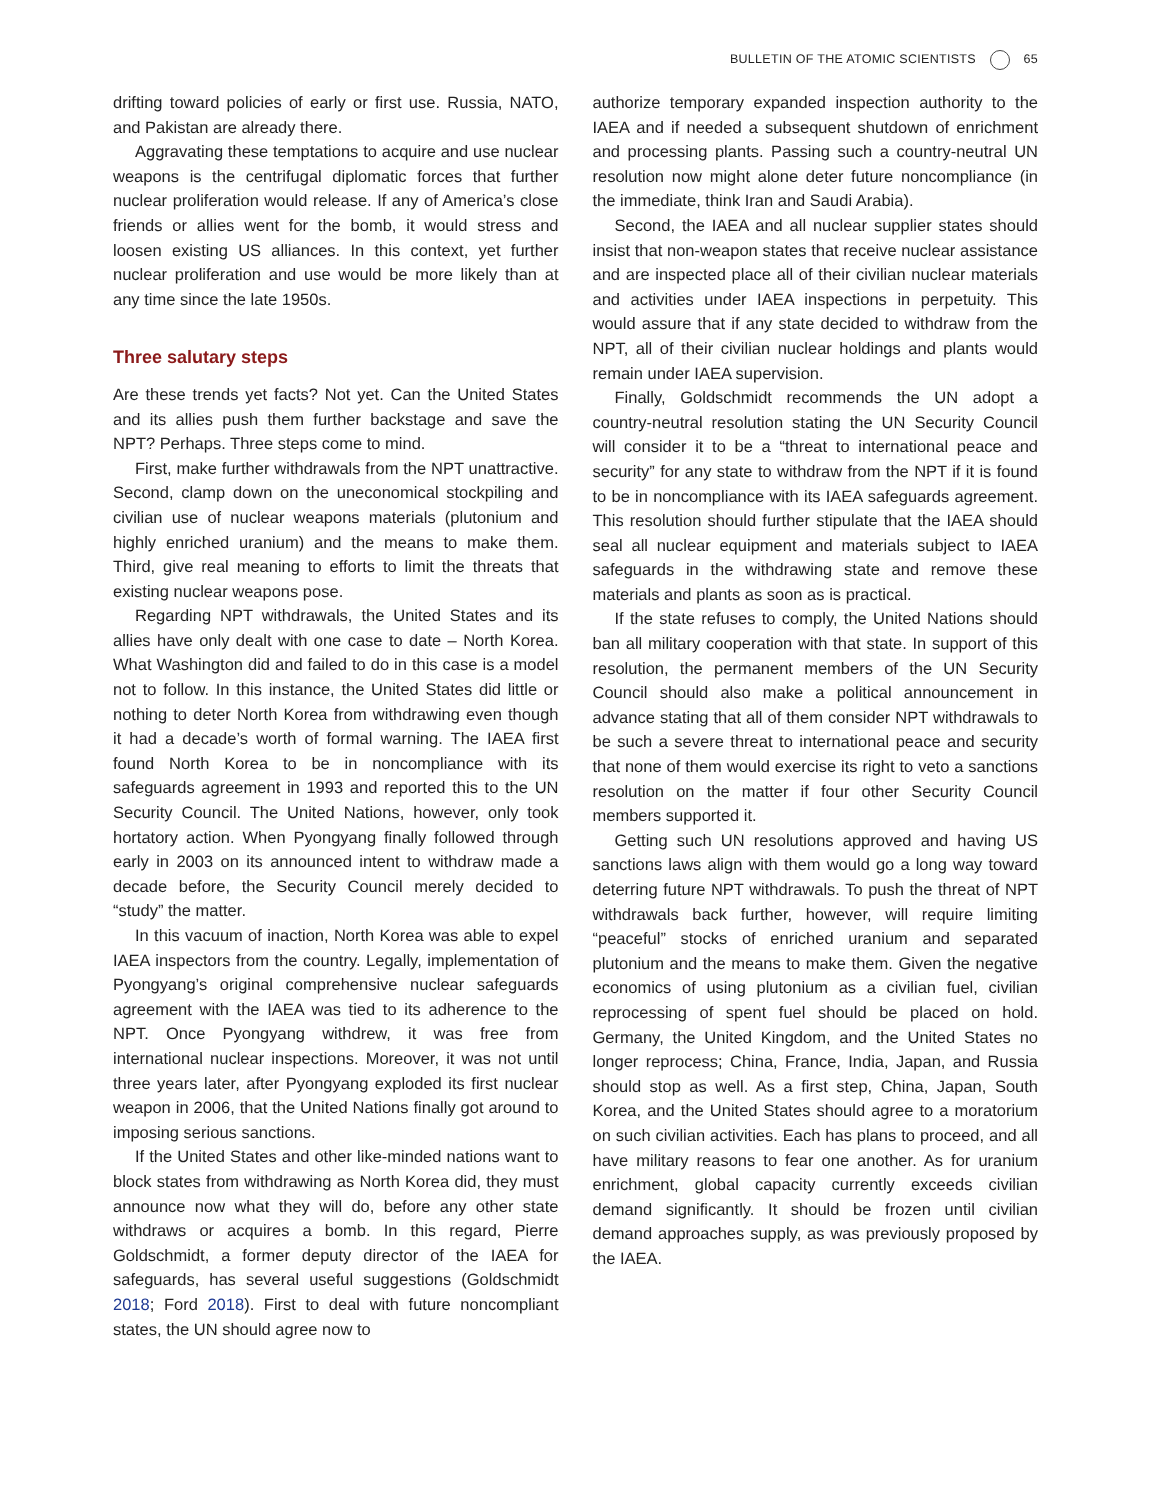BULLETIN OF THE ATOMIC SCIENTISTS 65
drifting toward policies of early or first use. Russia, NATO, and Pakistan are already there.
Aggravating these temptations to acquire and use nuclear weapons is the centrifugal diplomatic forces that further nuclear proliferation would release. If any of America’s close friends or allies went for the bomb, it would stress and loosen existing US alliances. In this context, yet further nuclear proliferation and use would be more likely than at any time since the late 1950s.
Three salutary steps
Are these trends yet facts? Not yet. Can the United States and its allies push them further backstage and save the NPT? Perhaps. Three steps come to mind.
First, make further withdrawals from the NPT unattractive. Second, clamp down on the uneconomical stockpiling and civilian use of nuclear weapons materials (plutonium and highly enriched uranium) and the means to make them. Third, give real meaning to efforts to limit the threats that existing nuclear weapons pose.
Regarding NPT withdrawals, the United States and its allies have only dealt with one case to date – North Korea. What Washington did and failed to do in this case is a model not to follow. In this instance, the United States did little or nothing to deter North Korea from withdrawing even though it had a decade’s worth of formal warning. The IAEA first found North Korea to be in noncompliance with its safeguards agreement in 1993 and reported this to the UN Security Council. The United Nations, however, only took hortatory action. When Pyongyang finally followed through early in 2003 on its announced intent to withdraw made a decade before, the Security Council merely decided to “study” the matter.
In this vacuum of inaction, North Korea was able to expel IAEA inspectors from the country. Legally, implementation of Pyongyang’s original comprehensive nuclear safeguards agreement with the IAEA was tied to its adherence to the NPT. Once Pyongyang withdrew, it was free from international nuclear inspections. Moreover, it was not until three years later, after Pyongyang exploded its first nuclear weapon in 2006, that the United Nations finally got around to imposing serious sanctions.
If the United States and other like-minded nations want to block states from withdrawing as North Korea did, they must announce now what they will do, before any other state withdraws or acquires a bomb. In this regard, Pierre Goldschmidt, a former deputy director of the IAEA for safeguards, has several useful suggestions (Goldschmidt 2018; Ford 2018). First to deal with future noncompliant states, the UN should agree now to
authorize temporary expanded inspection authority to the IAEA and if needed a subsequent shutdown of enrichment and processing plants. Passing such a country-neutral UN resolution now might alone deter future noncompliance (in the immediate, think Iran and Saudi Arabia).
Second, the IAEA and all nuclear supplier states should insist that non-weapon states that receive nuclear assistance and are inspected place all of their civilian nuclear materials and activities under IAEA inspections in perpetuity. This would assure that if any state decided to withdraw from the NPT, all of their civilian nuclear holdings and plants would remain under IAEA supervision.
Finally, Goldschmidt recommends the UN adopt a country-neutral resolution stating the UN Security Council will consider it to be a “threat to international peace and security” for any state to withdraw from the NPT if it is found to be in noncompliance with its IAEA safeguards agreement. This resolution should further stipulate that the IAEA should seal all nuclear equipment and materials subject to IAEA safeguards in the withdrawing state and remove these materials and plants as soon as is practical.
If the state refuses to comply, the United Nations should ban all military cooperation with that state. In support of this resolution, the permanent members of the UN Security Council should also make a political announcement in advance stating that all of them consider NPT withdrawals to be such a severe threat to international peace and security that none of them would exercise its right to veto a sanctions resolution on the matter if four other Security Council members supported it.
Getting such UN resolutions approved and having US sanctions laws align with them would go a long way toward deterring future NPT withdrawals. To push the threat of NPT withdrawals back further, however, will require limiting “peaceful” stocks of enriched uranium and separated plutonium and the means to make them. Given the negative economics of using plutonium as a civilian fuel, civilian reprocessing of spent fuel should be placed on hold. Germany, the United Kingdom, and the United States no longer reprocess; China, France, India, Japan, and Russia should stop as well. As a first step, China, Japan, South Korea, and the United States should agree to a moratorium on such civilian activities. Each has plans to proceed, and all have military reasons to fear one another. As for uranium enrichment, global capacity currently exceeds civilian demand significantly. It should be frozen until civilian demand approaches supply, as was previously proposed by the IAEA.